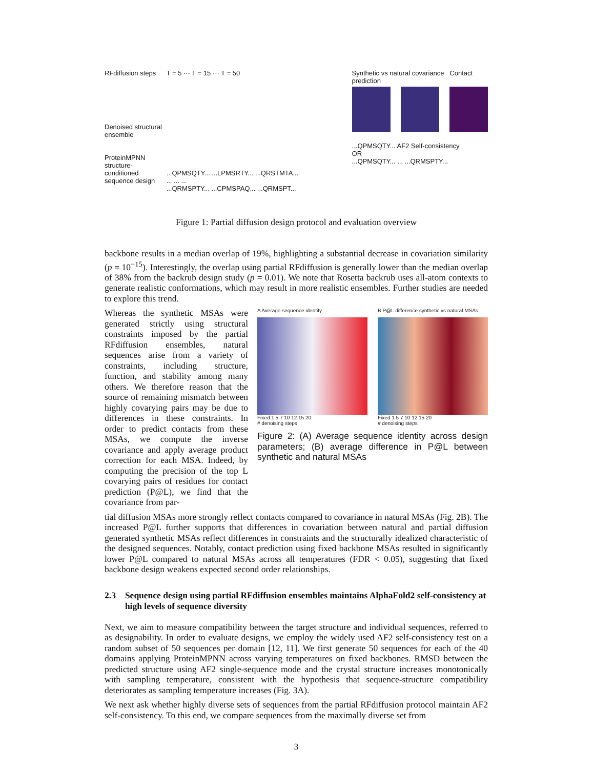RFdiffusion steps
Denoised structural ensemble
ProteinMPNN structure-conditioned sequence design
T = 5 ··· T = 15 ··· T = 50
...QPMSQTY... ...LPMSRTY... ...QRSTMTA...
... ... ...
...QRMSPTY... ...CPMSPAQ... ...QRMSPT...
Synthetic vs natural covariance Contact prediction
...QPMSQTY... AF2 Self-consistency
OR
...QPMSQTY... ... ...QRMSPTY...
Figure 1: Partial diffusion design protocol and evaluation overview
backbone results in a median overlap of 19%, highlighting a substantial decrease in covariation similarity (p = 10<sup>−15</sup>). Interestingly, the overlap using partial RFdiffusion is generally lower than the median overlap of 38% from the backrub design study (p = 0.01). We note that Rosetta backrub uses all-atom contexts to generate realistic conformations, which may result in more realistic ensembles. Further studies are needed to explore this trend.
Whereas the synthetic MSAs were generated strictly using structural constraints imposed by the partial RFdiffusion ensembles, natural sequences arise from a variety of constraints, including structure, function, and stability among many others. We therefore reason that the source of remaining mismatch between highly covarying pairs may be due to differences in these constraints. In order to predict contacts from these MSAs, we compute the inverse covariance and apply average product correction for each MSA. Indeed, by computing the precision of the top L covarying pairs of residues for contact prediction (P@L), we find that the covariance from par-
A Average sequence identity
Fixed 1 5 7 10 12 15 20
# denoising steps
B P@L difference synthetic vs natural MSAs
Fixed 1 5 7 10 12 15 20
# denoising steps
Figure 2: (A) Average sequence identity across design parameters; (B) average difference in P@L between synthetic and natural MSAs
tial diffusion MSAs more strongly reflect contacts compared to covariance in natural MSAs (Fig. 2B). The increased P@L further supports that differences in covariation between natural and partial diffusion generated synthetic MSAs reflect differences in constraints and the structurally idealized characteristic of the designed sequences. Notably, contact prediction using fixed backbone MSAs resulted in significantly lower P@L compared to natural MSAs across all temperatures (FDR < 0.05), suggesting that fixed backbone design weakens expected second order relationships.
2.3 Sequence design using partial RFdiffusion ensembles maintains AlphaFold2 self-consistency at high levels of sequence diversity
Next, we aim to measure compatibility between the target structure and individual sequences, referred to as designability. In order to evaluate designs, we employ the widely used AF2 self-consistency test on a random subset of 50 sequences per domain [12, 11]. We first generate 50 sequences for each of the 40 domains applying ProteinMPNN across varying temperatures on fixed backbones. RMSD between the predicted structure using AF2 single-sequence mode and the crystal structure increases monotonically with sampling temperature, consistent with the hypothesis that sequence-structure compatibility deteriorates as sampling temperature increases (Fig. 3A).
We next ask whether highly diverse sets of sequences from the partial RFdiffusion protocol maintain AF2 self-consistency. To this end, we compare sequences from the maximally diverse set from
3